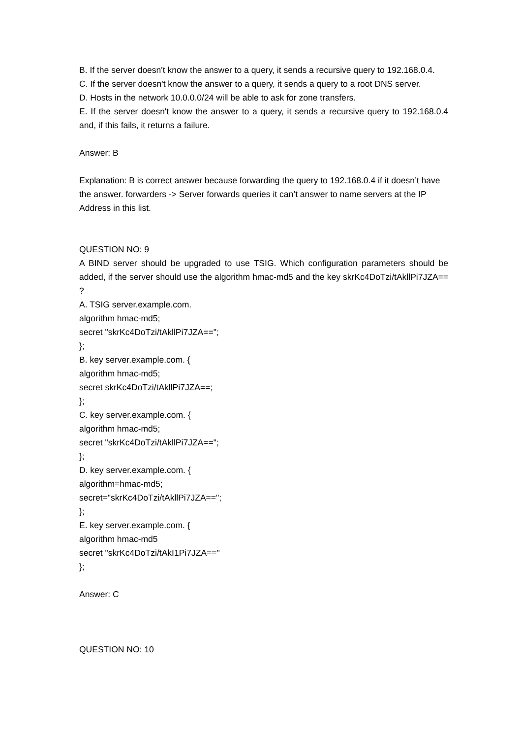B. If the server doesn't know the answer to a query, it sends a recursive query to 192.168.0.4.
C. If the server doesn't know the answer to a query, it sends a query to a root DNS server.
D. Hosts in the network 10.0.0.0/24 will be able to ask for zone transfers.
E. If the server doesn't know the answer to a query, it sends a recursive query to 192.168.0.4 and, if this fails, it returns a failure.
Answer: B
Explanation: B is correct answer because forwarding the query to 192.168.0.4 if it doesn’t have the answer. forwarders -> Server forwards queries it can’t answer to name servers at the IP Address in this list.
QUESTION NO: 9
A BIND server should be upgraded to use TSIG. Which configuration parameters should be added, if the server should use the algorithm hmac-md5 and the key skrKc4DoTzi/tAkllPi7JZA== ?
A. TSIG server.example.com.
algorithm hmac-md5;
secret "skrKc4DoTzi/tAkllPi7JZA==";
};
B. key server.example.com. {
algorithm hmac-md5;
secret skrKc4DoTzi/tAkllPi7JZA==;
};
C. key server.example.com. {
algorithm hmac-md5;
secret "skrKc4DoTzi/tAkllPi7JZA==";
};
D. key server.example.com. {
algorithm=hmac-md5;
secret="skrKc4DoTzi/tAkllPi7JZA==";
};
E. key server.example.com. {
algorithm hmac-md5
secret "skrKc4DoTzi/tAkI1Pi7JZA=="
};
Answer: C
QUESTION NO: 10